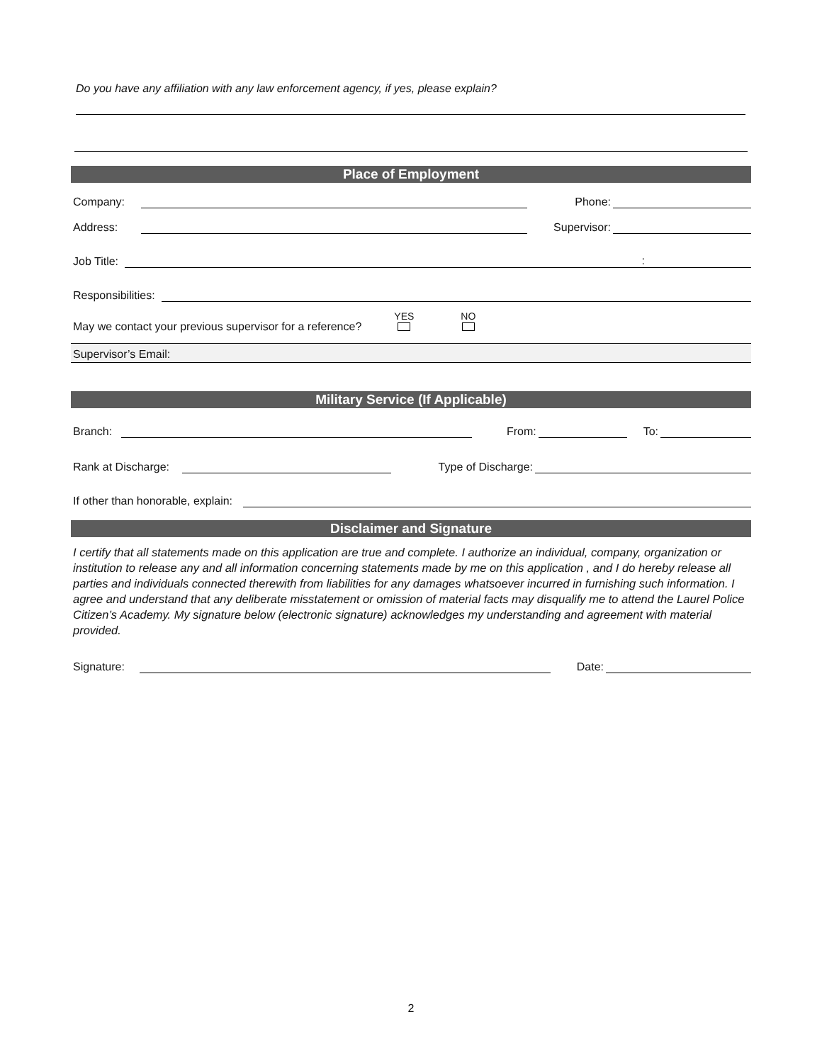Do you have any affiliation with any law enforcement agency, if yes, please explain?
Place of Employment
Company:
Phone:
Address:
Supervisor:
Job Title:
:
Responsibilities:
May we contact your previous supervisor for a reference? YES
NO
Supervisor’s Email:
Military Service (If Applicable)
Branch:
From:
To:
Rank at Discharge:
Type of Discharge:
If other than honorable, explain:
Disclaimer and Signature
I certify that all statements made on this application are true and complete. I authorize an individual, company, organization or institution to release any and all information concerning statements made by me on this application , and I do hereby release all parties and individuals connected therewith from liabilities for any damages whatsoever incurred in furnishing such information. I agree and understand that any deliberate misstatement or omission of material facts may disqualify me to attend the Laurel Police Citizen’s Academy. My signature below (electronic signature) acknowledges my understanding and agreement with material provided.
Signature:
Date:
2